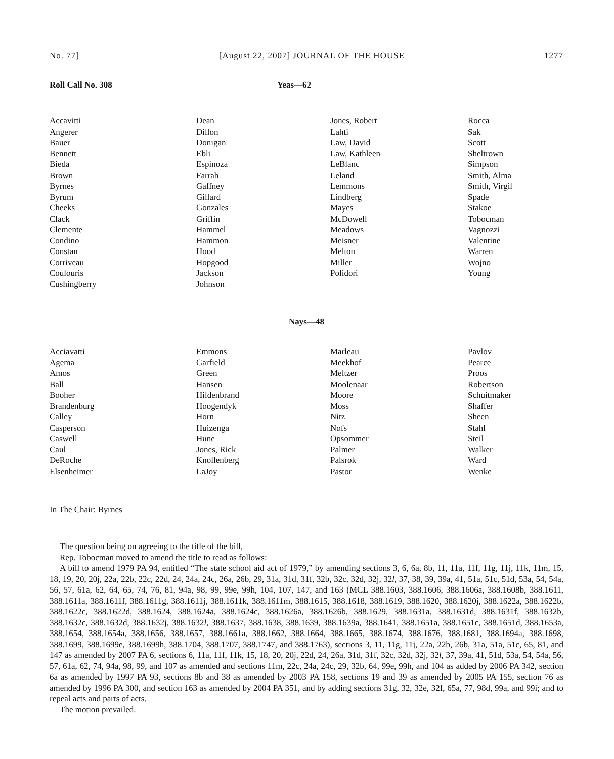No. 77] [August 22, 2007] JOURNAL OF THE HOUSE 1277
Roll Call No. 308 Yeas—62
| Accavitti Angerer Bauer Bennett Bieda Brown Byrnes Byrum Cheeks Clack Clemente Condino Constan Corriveau Coulouris Cushingberry | Dean Dillon Donigan Ebli Espinoza Farrah Gaffney Gillard Gonzales Griffin Hammel Hammon Hood Hopgood Jackson Johnson | Jones, Robert Lahti Law, David Law, Kathleen LeBlanc Leland Lemmons Lindberg Mayes McDowell Meadows Meisner Melton Miller Polidori | Rocca Sak Scott Sheltrown Simpson Smith, Alma Smith, Virgil Spade Stakoe Tobocman Vagnozzi Valentine Warren Wojno Young |
Nays—48
| Acciavatti Agema Amos Ball Booher Brandenburg Calley Casperson Caswell Caul DeRoche Elsenheimer | Emmons Garfield Green Hansen Hildenbrand Hoogendyk Horn Huizenga Hune Jones, Rick Knollenberg LaJoy | Marleau Meekhof Meltzer Moolenaar Moore Moss Nitz Nofs Opsommer Palmer Palsrok Pastor | Pavlov Pearce Proos Robertson Schuitmaker Shaffer Sheen Stahl Steil Walker Ward Wenke |
In The Chair: Byrnes
The question being on agreeing to the title of the bill,
Rep. Tobocman moved to amend the title to read as follows:
A bill to amend 1979 PA 94, entitled “The state school aid act of 1979,” by amending sections 3, 6, 6a, 8b, 11, 11a, 11f, 11g, 11j, 11k, 11m, 15, 18, 19, 20, 20j, 22a, 22b, 22c, 22d, 24, 24a, 24c, 26a, 26b, 29, 31a, 31d, 31f, 32b, 32c, 32d, 32j, 32l, 37, 38, 39, 39a, 41, 51a, 51c, 51d, 53a, 54, 54a, 56, 57, 61a, 62, 64, 65, 74, 76, 81, 94a, 98, 99, 99e, 99h, 104, 107, 147, and 163 (MCL 388.1603, 388.1606, 388.1606a, 388.1608b, 388.1611, 388.1611a, 388.1611f, 388.1611g, 388.1611j, 388.1611k, 388.1611m, 388.1615, 388.1618, 388.1619, 388.1620, 388.1620j, 388.1622a, 388.1622b, 388.1622c, 388.1622d, 388.1624, 388.1624a, 388.1624c, 388.1626a, 388.1626b, 388.1629, 388.1631a, 388.1631d, 388.1631f, 388.1632b, 388.1632c, 388.1632d, 388.1632j, 388.1632l, 388.1637, 388.1638, 388.1639, 388.1639a, 388.1641, 388.1651a, 388.1651c, 388.1651d, 388.1653a, 388.1654, 388.1654a, 388.1656, 388.1657, 388.1661a, 388.1662, 388.1664, 388.1665, 388.1674, 388.1676, 388.1681, 388.1694a, 388.1698, 388.1699, 388.1699e, 388.1699h, 388.1704, 388.1707, 388.1747, and 388.1763), sections 3, 11, 11g, 11j, 22a, 22b, 26b, 31a, 51a, 51c, 65, 81, and 147 as amended by 2007 PA 6, sections 6, 11a, 11f, 11k, 15, 18, 20, 20j, 22d, 24, 26a, 31d, 31f, 32c, 32d, 32j, 32l, 37, 39a, 41, 51d, 53a, 54, 54a, 56, 57, 61a, 62, 74, 94a, 98, 99, and 107 as amended and sections 11m, 22c, 24a, 24c, 29, 32b, 64, 99e, 99h, and 104 as added by 2006 PA 342, section 6a as amended by 1997 PA 93, sections 8b and 38 as amended by 2003 PA 158, sections 19 and 39 as amended by 2005 PA 155, section 76 as amended by 1996 PA 300, and section 163 as amended by 2004 PA 351, and by adding sections 31g, 32, 32e, 32f, 65a, 77, 98d, 99a, and 99i; and to repeal acts and parts of acts.
The motion prevailed.